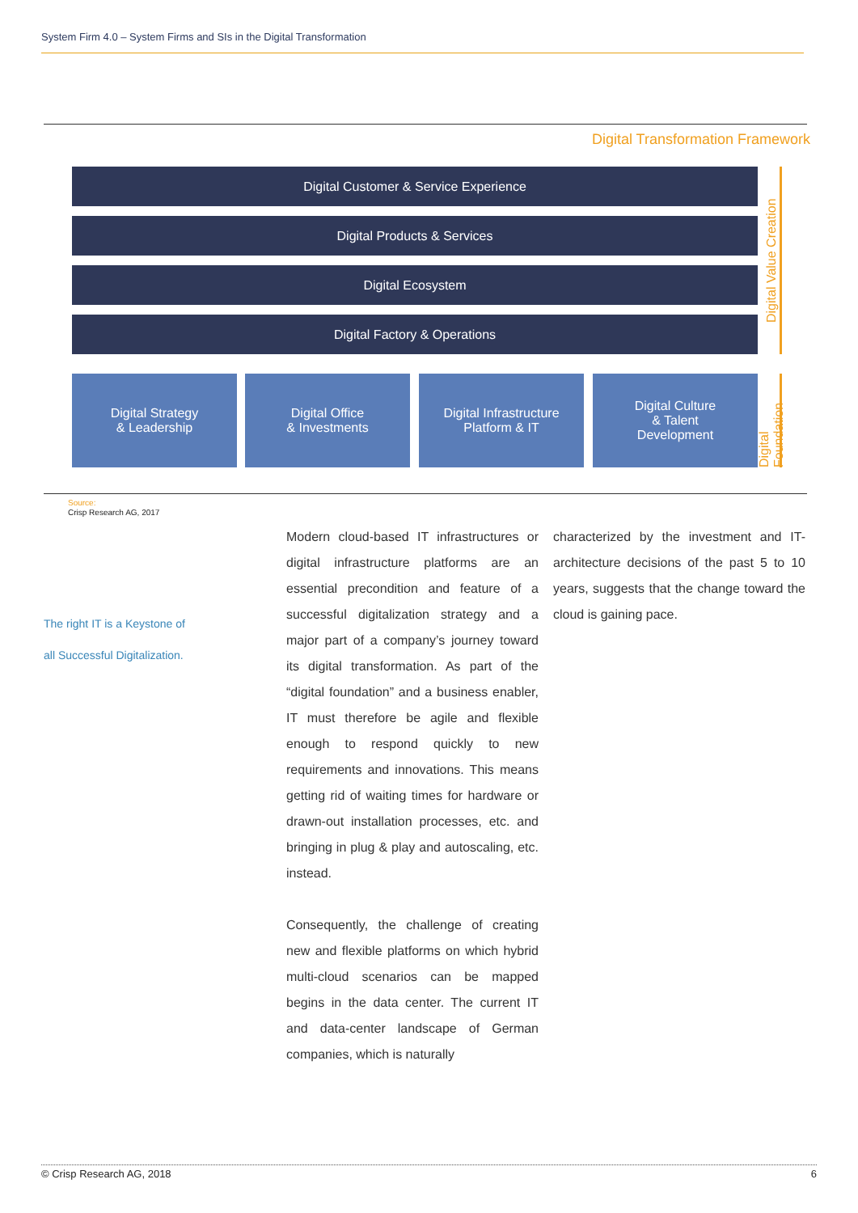System Firm 4.0 – System Firms and SIs in the Digital Transformation
Digital Transformation Framework
Digital Customer & Service Experience
Digital Products & Services
Digital Ecosystem
Digital Factory & Operations
Digital Strategy
& Leadership
Digital Office
& Investments
Digital Infrastructure
Platform & IT
Digital Culture
& Talent
Development
Digital Value Creation
Digital Foundation
Source:
Crisp Research AG, 2017
The right IT is a Keystone of
all Successful Digitalization.
Modern cloud-based IT infrastructures or digital infrastructure platforms are an essential precondition and feature of a successful digitalization strategy and a major part of a company’s journey toward its digital transformation. As part of the “digital foundation” and a business enabler, IT must therefore be agile and flexible enough to respond quickly to new requirements and innovations. This means getting rid of waiting times for hardware or drawn-out installation processes, etc. and bringing in plug & play and autoscaling, etc. instead.
Consequently, the challenge of creating new and flexible platforms on which hybrid multi-cloud scenarios can be mapped begins in the data center. The current IT and data-center landscape of German companies, which is naturally
characterized by the investment and IT-architecture decisions of the past 5 to 10 years, suggests that the change toward the cloud is gaining pace.
© Crisp Research AG, 2018 6